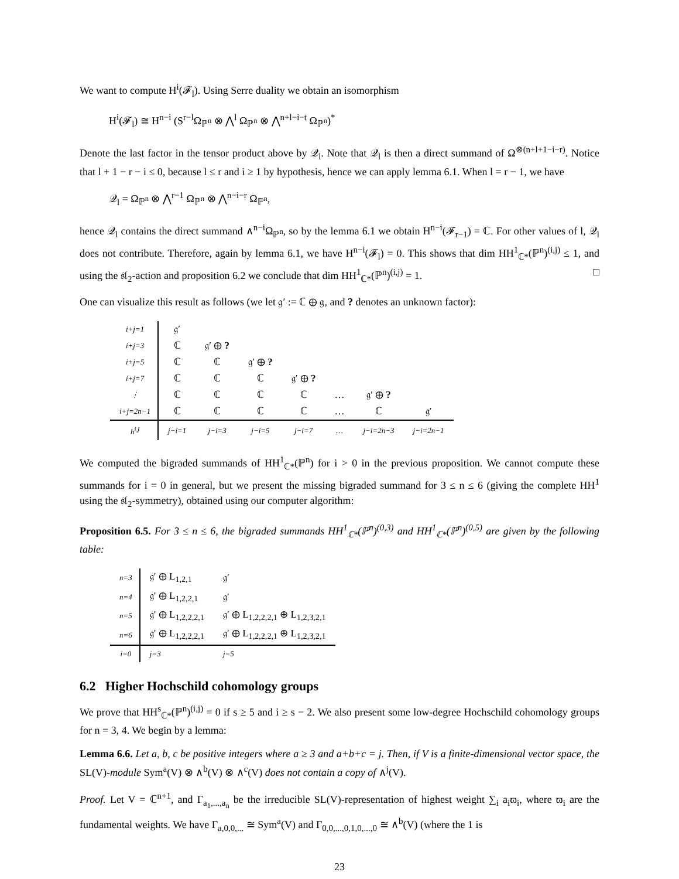We want to compute H<sup>i</sup>(𝓕<sub>l</sub>). Using Serre duality we obtain an isomorphism
H<sup>i</sup>(𝓕<sub>l</sub>) ≅ H<sup>n−i</sup> (S<sup>r−l</sup>Ω<sub>ℙ<sup>n</sup></sub> ⊗ ⋀<sup>l</sup> Ω<sub>ℙ<sup>n</sup></sub> ⊗ ⋀<sup>n+l−i−t</sup> Ω<sub>ℙ<sup>n</sup></sub>)<sup>*</sup>
Denote the last factor in the tensor product above by 𝒬<sub>l</sub>. Note that 𝒬<sub>l</sub> is then a direct summand of Ω<sup>⊗(n+l+1−i−r)</sup>. Notice that l + 1 − r − i ≤ 0, because l ≤ r and i ≥ 1 by hypothesis, hence we can apply lemma 6.1. When l = r − 1, we have
𝒬<sub>l</sub> = Ω<sub>ℙ<sup>n</sup></sub> ⊗ ⋀<sup>r−1</sup> Ω<sub>ℙ<sup>n</sup></sub> ⊗ ⋀<sup>n−i−r</sup> Ω<sub>ℙ<sup>n</sup></sub>,
hence 𝒬<sub>l</sub> contains the direct summand ∧<sup>n−i</sup>Ω<sub>ℙ<sup>n</sup></sub>, so by the lemma 6.1 we obtain H<sup>n−i</sup>(𝓕<sub>r−1</sub>) = ℂ. For other values of l, 𝒬<sub>l</sub> does not contribute. Therefore, again by lemma 6.1, we have H<sup>n−i</sup>(𝓕<sub>l</sub>) = 0. This shows that dim HH<sup>1</sup><sub>ℂ*</sub>(ℙ<sup>n</sup>)<sup>(i,j)</sup> ≤ 1, and using the 𝔰𝔩<sub>2</sub>-action and proposition 6.2 we conclude that dim HH<sup>1</sup><sub>ℂ*</sub>(ℙ<sup>n</sup>)<sup>(i,j)</sup> = 1. □
One can visualize this result as follows (we let 𝔤′ := ℂ ⊕ 𝔤, and ? denotes an unknown factor):
| i+j=1 | 𝔤′ | | | | | | |
| i+j=3 | ℂ | 𝔤′ ⊕ ? | | | | | |
| i+j=5 | ℂ | ℂ | 𝔤′ ⊕ ? | | | | |
| i+j=7 | ℂ | ℂ | ℂ | 𝔤′ ⊕ ? | | | |
| ⋮ | ℂ | ℂ | ℂ | ℂ | … | 𝔤′ ⊕ ? | |
| i+j=2n−1 | ℂ | ℂ | ℂ | ℂ | … | ℂ | 𝔤′ |
| h<sup>i,j</sup> | j−i=1 | j−i=3 | j−i=5 | j−i=7 | … | j−i=2n−3 | j−i=2n−1 |
We computed the bigraded summands of HH<sup>1</sup><sub>ℂ*</sub>(ℙ<sup>n</sup>) for i > 0 in the previous proposition. We cannot compute these summands for i = 0 in general, but we present the missing bigraded summand for 3 ≤ n ≤ 6 (giving the complete HH<sup>1</sup> using the 𝔰𝔩<sub>2</sub>-symmetry), obtained using our computer algorithm:
Proposition 6.5. For 3 ≤ n ≤ 6, the bigraded summands HH<sup>1</sup><sub>ℂ*</sub>(ℙ<sup>n</sup>)<sup>(0,3)</sup> and HH<sup>1</sup><sub>ℂ*</sub>(ℙ<sup>n</sup>)<sup>(0,5)</sup> are given by the following table:
| n=3 | 𝔤′ ⊕ L<sub>1,2,1</sub> | 𝔤′ |
| n=4 | 𝔤′ ⊕ L<sub>1,2,2,1</sub> | 𝔤′ |
| n=5 | 𝔤′ ⊕ L<sub>1,2,2,2,1</sub> | 𝔤′ ⊕ L<sub>1,2,2,2,1</sub> ⊕ L<sub>1,2,3,2,1</sub> |
| n=6 | 𝔤′ ⊕ L<sub>1,2,2,2,1</sub> | 𝔤′ ⊕ L<sub>1,2,2,2,1</sub> ⊕ L<sub>1,2,3,2,1</sub> |
| i=0 | j=3 | j=5 |
6.2 Higher Hochschild cohomology groups
We prove that HH<sup>s</sup><sub>ℂ*</sub>(ℙ<sup>n</sup>)<sup>(i,j)</sup> = 0 if s ≥ 5 and i ≥ s − 2. We also present some low-degree Hochschild cohomology groups for n = 3, 4. We begin by a lemma:
Lemma 6.6. Let a, b, c be positive integers where a ≥ 3 and a+b+c = j. Then, if V is a finite-dimensional vector space, the SL(V)-module Sym<sup>a</sup>(V) ⊗ ∧<sup>b</sup>(V) ⊗ ∧<sup>c</sup>(V) does not contain a copy of ∧<sup>j</sup>(V).
Proof. Let V = ℂ<sup>n+1</sup>, and Γ<sub>a<sub>1</sub>,...,a<sub>n</sub></sub> be the irreducible SL(V)-representation of highest weight ∑<sub>i</sub> a<sub>i</sub>ϖ<sub>i</sub>, where ϖ<sub>i</sub> are the fundamental weights. We have Γ<sub>a,0,0,...</sub> ≅ Sym<sup>a</sup>(V) and Γ<sub>0,0,...,0,1,0,...,0</sub> ≅ ∧<sup>b</sup>(V) (where the 1 is
23